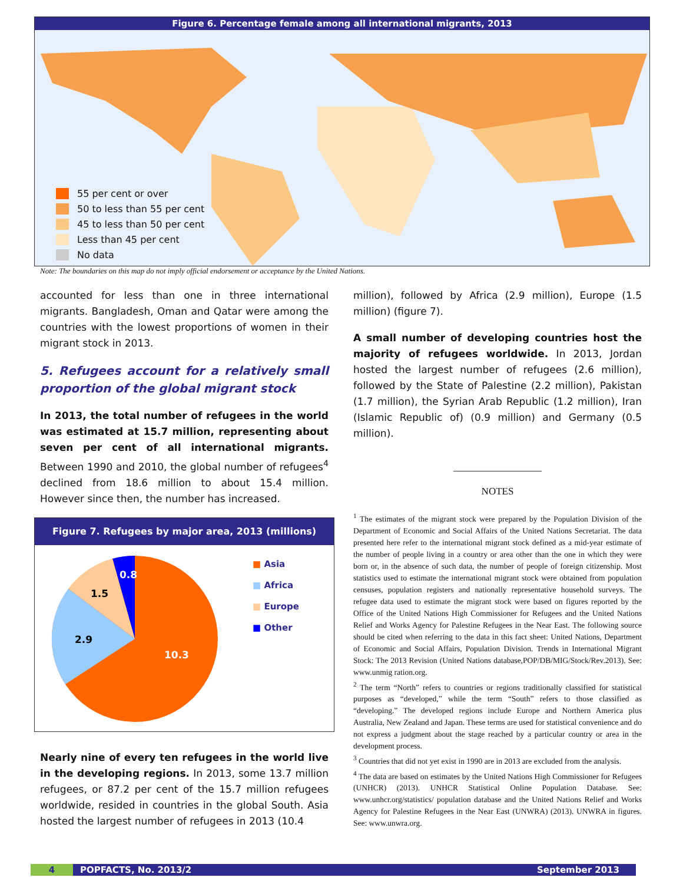Figure 6. Percentage female among all international migrants, 2013
55 per cent or over
50 to less than 55 per cent
45 to less than 50 per cent
Less than 45 per cent
No data
Note: The boundaries on this map do not imply official endorsement or acceptance by the United Nations.
accounted for less than one in three international migrants. Bangladesh, Oman and Qatar were among the countries with the lowest proportions of women in their migrant stock in 2013.
5. Refugees account for a relatively small proportion of the global migrant stock
In 2013, the total number of refugees in the world was estimated at 15.7 million, representing about seven per cent of all international migrants. Between 1990 and 2010, the global number of refugees<sup>4</sup> declined from 18.6 million to about 15.4 million. However since then, the number has increased.
Figure 7. Refugees by major area, 2013 (millions)
0.8
1.5
2.9
10.3
■ Asia
■ Africa
■ Europe
■ Other
Nearly nine of every ten refugees in the world live in the developing regions. In 2013, some 13.7 million refugees, or 87.2 per cent of the 15.7 million refugees worldwide, resided in countries in the global South. Asia hosted the largest number of refugees in 2013 (10.4
million), followed by Africa (2.9 million), Europe (1.5 million) (figure 7).
A small number of developing countries host the majority of refugees worldwide. In 2013, Jordan hosted the largest number of refugees (2.6 million), followed by the State of Palestine (2.2 million), Pakistan (1.7 million), the Syrian Arab Republic (1.2 million), Iran (Islamic Republic of) (0.9 million) and Germany (0.5 million).
NOTES
<sup>1</sup> The estimates of the migrant stock were prepared by the Population Division of the Department of Economic and Social Affairs of the United Nations Secretariat. The data presented here refer to the international migrant stock defined as a mid-year estimate of the number of people living in a country or area other than the one in which they were born or, in the absence of such data, the number of people of foreign citizenship. Most statistics used to estimate the international migrant stock were obtained from population censuses, population registers and nationally representative household surveys. The refugee data used to estimate the migrant stock were based on figures reported by the Office of the United Nations High Commissioner for Refugees and the United Nations Relief and Works Agency for Palestine Refugees in the Near East. The following source should be cited when referring to the data in this fact sheet: United Nations, Department of Economic and Social Affairs, Population Division. Trends in International Migrant Stock: The 2013 Revision (United Nations database,POP/DB/MIG/Stock/Rev.2013). See: www.unmig ration.org.
<sup>2</sup> The term “North” refers to countries or regions traditionally classified for statistical purposes as “developed,” while the term “South” refers to those classified as “developing.” The developed regions include Europe and Northern America plus Australia, New Zealand and Japan. These terms are used for statistical convenience and do not express a judgment about the stage reached by a particular country or area in the development process.
<sup>3</sup> Countries that did not yet exist in 1990 are in 2013 are excluded from the analysis.
<sup>4</sup> The data are based on estimates by the United Nations High Commissioner for Refugees (UNHCR) (2013). UNHCR Statistical Online Population Database. See: www.unhcr.org/statistics/ population database and the United Nations Relief and Works Agency for Palestine Refugees in the Near East (UNWRA) (2013). UNWRA in figures. See: www.unwra.org.
4 POPFACTS, No. 2013/2 September 2013